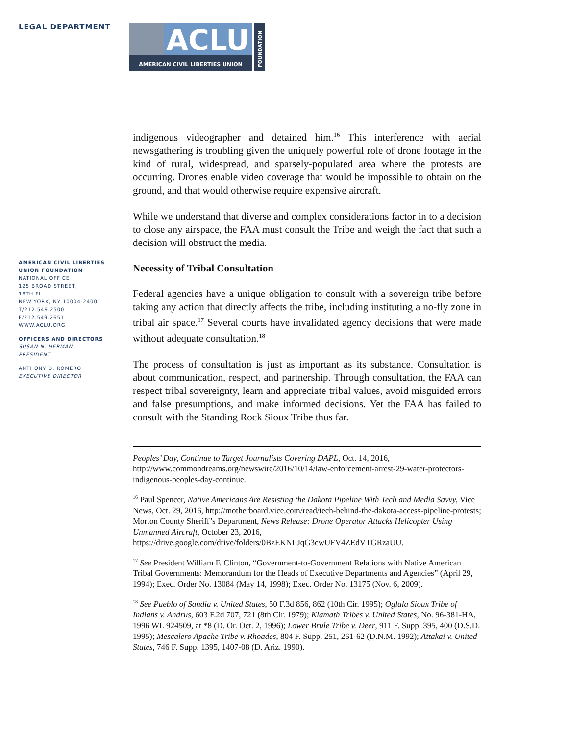LEGAL DEPARTMENT
ACLU
AMERICAN CIVIL LIBERTIES UNION
FOUNDATION
AMERICAN CIVIL LIBERTIES
UNION FOUNDATION
NATIONAL OFFICE
125 BROAD STREET,
18TH FL.
NEW YORK, NY 10004-2400
T/212.549.2500
F/212.549.2651
WWW.ACLU.ORG
OFFICERS AND DIRECTORS
SUSAN N. HERMAN
PRESIDENT
ANTHONY D. ROMERO
EXECUTIVE DIRECTOR
indigenous videographer and detained him.<sup>16</sup> This interference with aerial newsgathering is troubling given the uniquely powerful role of drone footage in the kind of rural, widespread, and sparsely-populated area where the protests are occurring. Drones enable video coverage that would be impossible to obtain on the ground, and that would otherwise require expensive aircraft.
While we understand that diverse and complex considerations factor in to a decision to close any airspace, the FAA must consult the Tribe and weigh the fact that such a decision will obstruct the media.
Necessity of Tribal Consultation
Federal agencies have a unique obligation to consult with a sovereign tribe before taking any action that directly affects the tribe, including instituting a no-fly zone in tribal air space.<sup>17</sup> Several courts have invalidated agency decisions that were made without adequate consultation.<sup>18</sup>
The process of consultation is just as important as its substance. Consultation is about communication, respect, and partnership. Through consultation, the FAA can respect tribal sovereignty, learn and appreciate tribal values, avoid misguided errors and false presumptions, and make informed decisions. Yet the FAA has failed to consult with the Standing Rock Sioux Tribe thus far.
Peoples’ Day, Continue to Target Journalists Covering DAPL, Oct. 14, 2016, http://www.commondreams.org/newswire/2016/10/14/law-enforcement-arrest-29-water-protectors-indigenous-peoples-day-continue.
<sup>16</sup> Paul Spencer, Native Americans Are Resisting the Dakota Pipeline With Tech and Media Savvy, Vice News, Oct. 29, 2016, http://motherboard.vice.com/read/tech-behind-the-dakota-access-pipeline-protests; Morton County Sheriff’s Department, News Release: Drone Operator Attacks Helicopter Using Unmanned Aircraft, October 23, 2016, https://drive.google.com/drive/folders/0BzEKNLJqG3cwUFV4ZEdVTGRzaUU.
<sup>17</sup> See President William F. Clinton, “Government-to-Government Relations with Native American Tribal Governments: Memorandum for the Heads of Executive Departments and Agencies” (April 29, 1994); Exec. Order No. 13084 (May 14, 1998); Exec. Order No. 13175 (Nov. 6, 2009).
<sup>18</sup> See Pueblo of Sandia v. United States, 50 F.3d 856, 862 (10th Cir. 1995); Oglala Sioux Tribe of Indians v. Andrus, 603 F.2d 707, 721 (8th Cir. 1979); Klamath Tribes v. United States, No. 96-381-HA, 1996 WL 924509, at *8 (D. Or. Oct. 2, 1996); Lower Brule Tribe v. Deer, 911 F. Supp. 395, 400 (D.S.D. 1995); Mescalero Apache Tribe v. Rhoades, 804 F. Supp. 251, 261-62 (D.N.M. 1992); Attakai v. United States, 746 F. Supp. 1395, 1407-08 (D. Ariz. 1990).